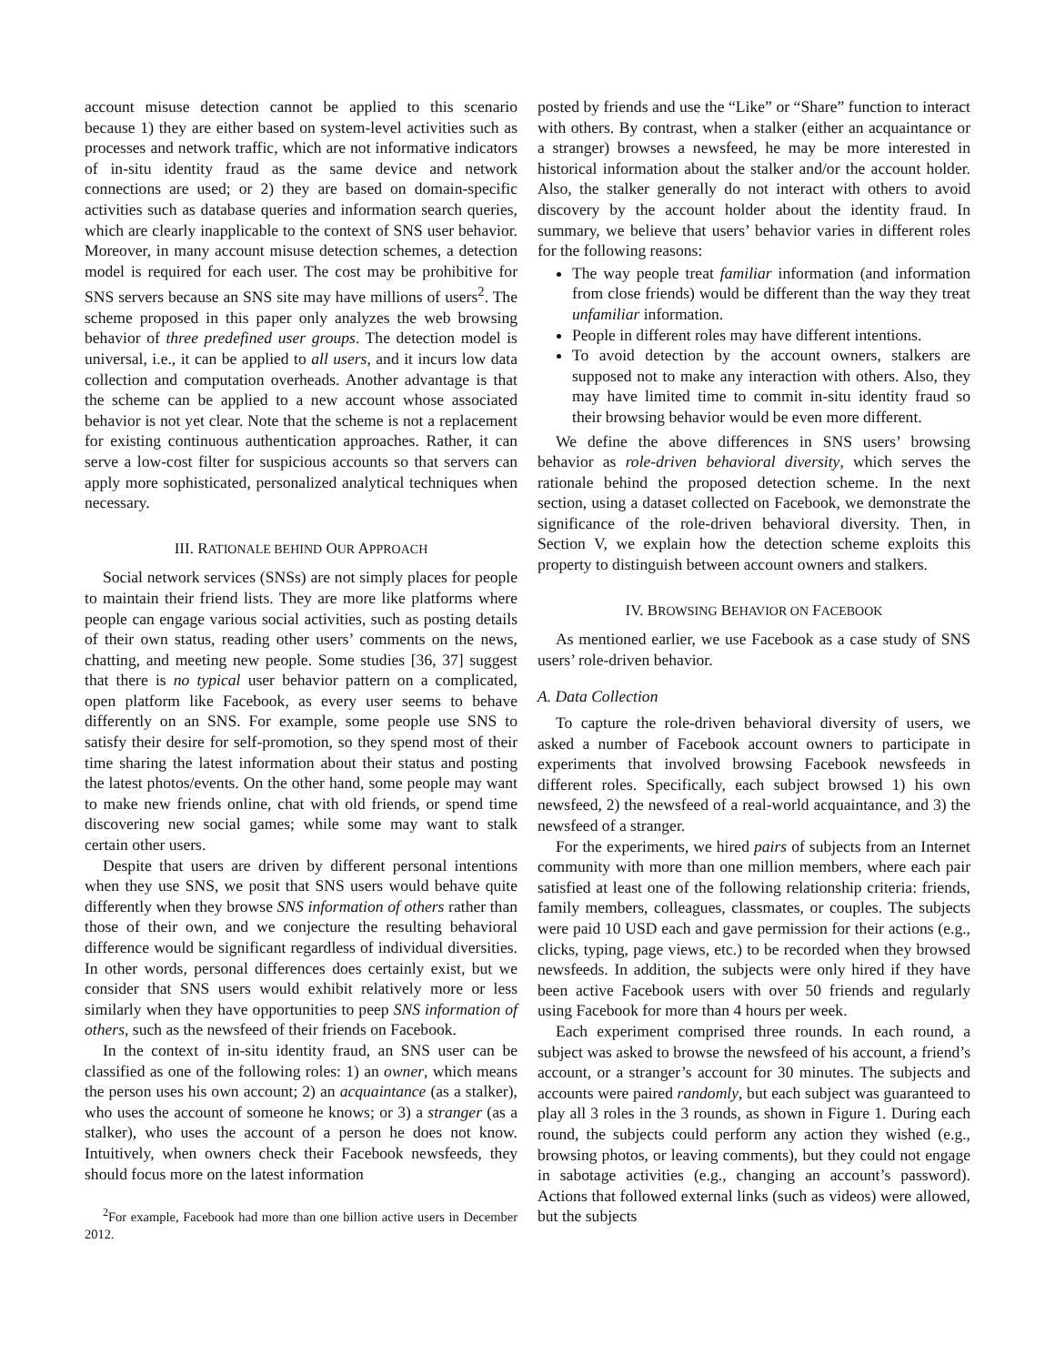account misuse detection cannot be applied to this scenario because 1) they are either based on system-level activities such as processes and network traffic, which are not informative indicators of in-situ identity fraud as the same device and network connections are used; or 2) they are based on domain-specific activities such as database queries and information search queries, which are clearly inapplicable to the context of SNS user behavior. Moreover, in many account misuse detection schemes, a detection model is required for each user. The cost may be prohibitive for SNS servers because an SNS site may have millions of users<sup>2</sup>. The scheme proposed in this paper only analyzes the web browsing behavior of three predefined user groups. The detection model is universal, i.e., it can be applied to all users, and it incurs low data collection and computation overheads. Another advantage is that the scheme can be applied to a new account whose associated behavior is not yet clear. Note that the scheme is not a replacement for existing continuous authentication approaches. Rather, it can serve a low-cost filter for suspicious accounts so that servers can apply more sophisticated, personalized analytical techniques when necessary.
III. RATIONALE BEHIND OUR APPROACH
Social network services (SNSs) are not simply places for people to maintain their friend lists. They are more like platforms where people can engage various social activities, such as posting details of their own status, reading other users’ comments on the news, chatting, and meeting new people. Some studies [36, 37] suggest that there is no typical user behavior pattern on a complicated, open platform like Facebook, as every user seems to behave differently on an SNS. For example, some people use SNS to satisfy their desire for self-promotion, so they spend most of their time sharing the latest information about their status and posting the latest photos/events. On the other hand, some people may want to make new friends online, chat with old friends, or spend time discovering new social games; while some may want to stalk certain other users.
Despite that users are driven by different personal intentions when they use SNS, we posit that SNS users would behave quite differently when they browse SNS information of others rather than those of their own, and we conjecture the resulting behavioral difference would be significant regardless of individual diversities. In other words, personal differences does certainly exist, but we consider that SNS users would exhibit relatively more or less similarly when they have opportunities to peep SNS information of others, such as the newsfeed of their friends on Facebook.
In the context of in-situ identity fraud, an SNS user can be classified as one of the following roles: 1) an owner, which means the person uses his own account; 2) an acquaintance (as a stalker), who uses the account of someone he knows; or 3) a stranger (as a stalker), who uses the account of a person he does not know. Intuitively, when owners check their Facebook newsfeeds, they should focus more on the latest information
<sup>2</sup> For example, Facebook had more than one billion active users in December 2012.
posted by friends and use the “Like” or “Share” function to interact with others. By contrast, when a stalker (either an acquaintance or a stranger) browses a newsfeed, he may be more interested in historical information about the stalker and/or the account holder. Also, the stalker generally do not interact with others to avoid discovery by the account holder about the identity fraud. In summary, we believe that users’ behavior varies in different roles for the following reasons:
The way people treat familiar information (and information from close friends) would be different than the way they treat unfamiliar information.
People in different roles may have different intentions.
To avoid detection by the account owners, stalkers are supposed not to make any interaction with others. Also, they may have limited time to commit in-situ identity fraud so their browsing behavior would be even more different.
We define the above differences in SNS users’ browsing behavior as role-driven behavioral diversity, which serves the rationale behind the proposed detection scheme. In the next section, using a dataset collected on Facebook, we demonstrate the significance of the role-driven behavioral diversity. Then, in Section V, we explain how the detection scheme exploits this property to distinguish between account owners and stalkers.
IV. BROWSING BEHAVIOR ON FACEBOOK
As mentioned earlier, we use Facebook as a case study of SNS users’ role-driven behavior.
A. Data Collection
To capture the role-driven behavioral diversity of users, we asked a number of Facebook account owners to participate in experiments that involved browsing Facebook newsfeeds in different roles. Specifically, each subject browsed 1) his own newsfeed, 2) the newsfeed of a real-world acquaintance, and 3) the newsfeed of a stranger.
For the experiments, we hired pairs of subjects from an Internet community with more than one million members, where each pair satisfied at least one of the following relationship criteria: friends, family members, colleagues, classmates, or couples. The subjects were paid 10 USD each and gave permission for their actions (e.g., clicks, typing, page views, etc.) to be recorded when they browsed newsfeeds. In addition, the subjects were only hired if they have been active Facebook users with over 50 friends and regularly using Facebook for more than 4 hours per week.
Each experiment comprised three rounds. In each round, a subject was asked to browse the newsfeed of his account, a friend’s account, or a stranger’s account for 30 minutes. The subjects and accounts were paired randomly, but each subject was guaranteed to play all 3 roles in the 3 rounds, as shown in Figure 1. During each round, the subjects could perform any action they wished (e.g., browsing photos, or leaving comments), but they could not engage in sabotage activities (e.g., changing an account’s password). Actions that followed external links (such as videos) were allowed, but the subjects